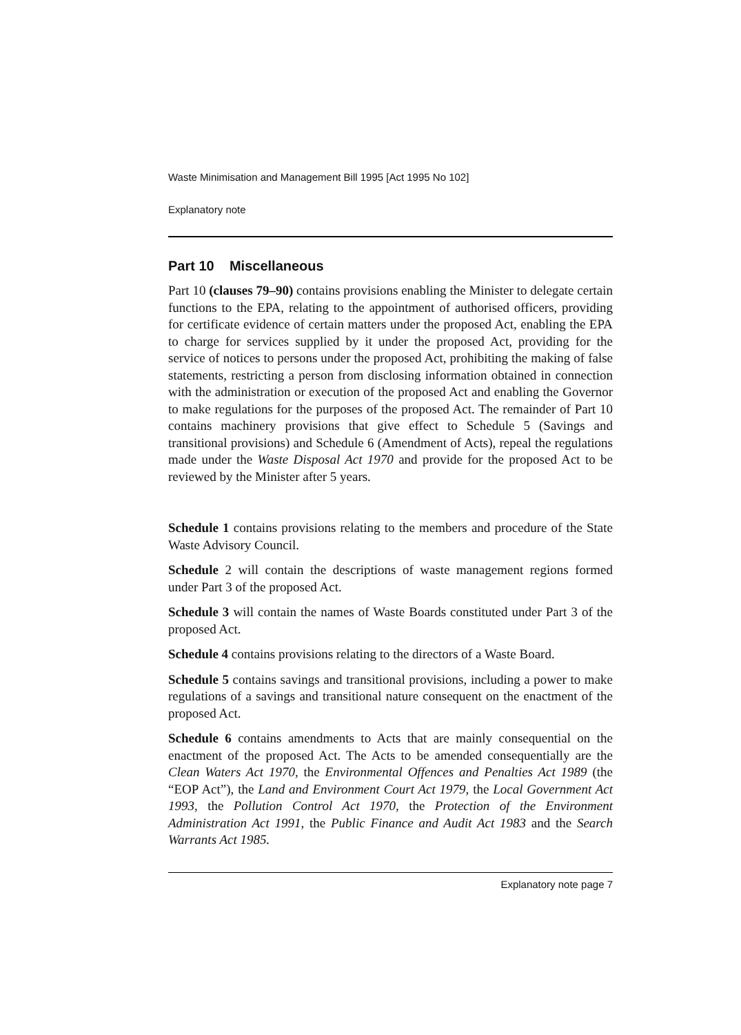Waste Minimisation and Management Bill 1995 [Act 1995 No 102]
Explanatory note
Part 10 Miscellaneous
Part 10 (clauses 79–90) contains provisions enabling the Minister to delegate certain functions to the EPA, relating to the appointment of authorised officers, providing for certificate evidence of certain matters under the proposed Act, enabling the EPA to charge for services supplied by it under the proposed Act, providing for the service of notices to persons under the proposed Act, prohibiting the making of false statements, restricting a person from disclosing information obtained in connection with the administration or execution of the proposed Act and enabling the Governor to make regulations for the purposes of the proposed Act. The remainder of Part 10 contains machinery provisions that give effect to Schedule 5 (Savings and transitional provisions) and Schedule 6 (Amendment of Acts), repeal the regulations made under the Waste Disposal Act 1970 and provide for the proposed Act to be reviewed by the Minister after 5 years.
Schedule 1 contains provisions relating to the members and procedure of the State Waste Advisory Council.
Schedule 2 will contain the descriptions of waste management regions formed under Part 3 of the proposed Act.
Schedule 3 will contain the names of Waste Boards constituted under Part 3 of the proposed Act.
Schedule 4 contains provisions relating to the directors of a Waste Board.
Schedule 5 contains savings and transitional provisions, including a power to make regulations of a savings and transitional nature consequent on the enactment of the proposed Act.
Schedule 6 contains amendments to Acts that are mainly consequential on the enactment of the proposed Act. The Acts to be amended consequentially are the Clean Waters Act 1970, the Environmental Offences and Penalties Act 1989 (the “EOP Act”), the Land and Environment Court Act 1979, the Local Government Act 1993, the Pollution Control Act 1970, the Protection of the Environment Administration Act 1991, the Public Finance and Audit Act 1983 and the Search Warrants Act 1985.
Explanatory note page 7